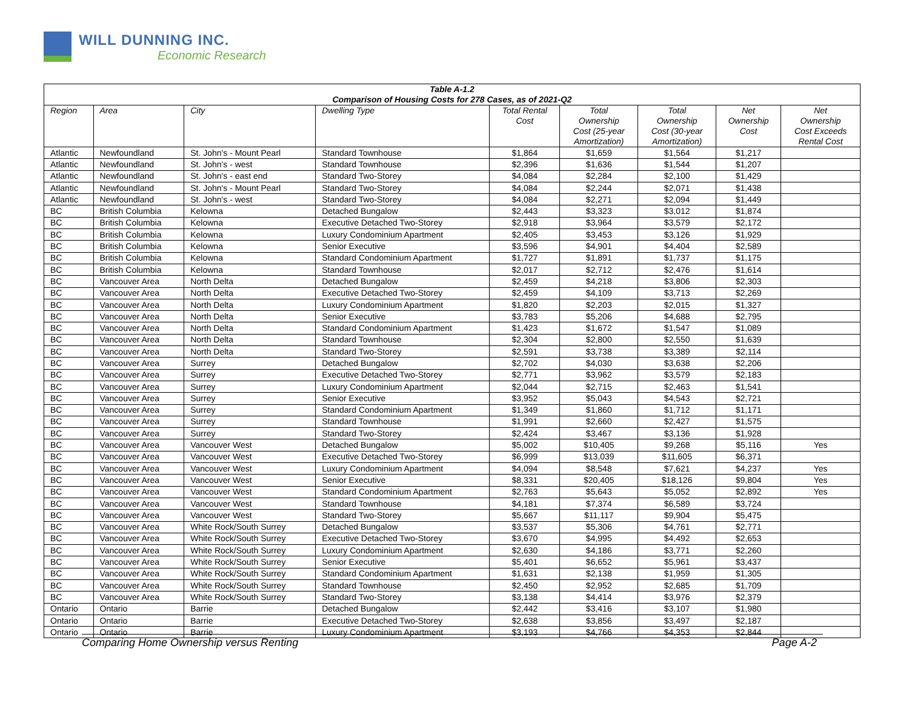WILL DUNNING INC.
Economic Research
| Table A-1.2 Comparison of Housing Costs for 278 Cases, as of 2021-Q2 | | | | | | | | |
| Region | Area | City | Dwelling Type | Total Rental Cost | Total Ownership Cost (25-year Amortization) | Total Ownership Cost (30-year Amortization) | Net Ownership Cost | Net Ownership Cost Exceeds Rental Cost |
| Atlantic | Newfoundland | St. John's - Mount Pearl | Standard Townhouse | $1,864 | $1,659 | $1,564 | $1,217 | |
| Atlantic | Newfoundland | St. John's - west | Standard Townhouse | $2,396 | $1,636 | $1,544 | $1,207 | |
| Atlantic | Newfoundland | St. John's - east end | Standard Two-Storey | $4,084 | $2,284 | $2,100 | $1,429 | |
| Atlantic | Newfoundland | St. John's - Mount Pearl | Standard Two-Storey | $4,084 | $2,244 | $2,071 | $1,438 | |
| Atlantic | Newfoundland | St. John's - west | Standard Two-Storey | $4,084 | $2,271 | $2,094 | $1,449 | |
| BC | British Columbia | Kelowna | Detached Bungalow | $2,443 | $3,323 | $3,012 | $1,874 | |
| BC | British Columbia | Kelowna | Executive Detached Two-Storey | $2,918 | $3,964 | $3,579 | $2,172 | |
| BC | British Columbia | Kelowna | Luxury Condominium Apartment | $2,405 | $3,453 | $3,126 | $1,929 | |
| BC | British Columbia | Kelowna | Senior Executive | $3,596 | $4,901 | $4,404 | $2,589 | |
| BC | British Columbia | Kelowna | Standard Condominium Apartment | $1,727 | $1,891 | $1,737 | $1,175 | |
| BC | British Columbia | Kelowna | Standard Townhouse | $2,017 | $2,712 | $2,476 | $1,614 | |
| BC | Vancouver Area | North Delta | Detached Bungalow | $2,459 | $4,218 | $3,806 | $2,303 | |
| BC | Vancouver Area | North Delta | Executive Detached Two-Storey | $2,459 | $4,109 | $3,713 | $2,269 | |
| BC | Vancouver Area | North Delta | Luxury Condominium Apartment | $1,820 | $2,203 | $2,015 | $1,327 | |
| BC | Vancouver Area | North Delta | Senior Executive | $3,783 | $5,206 | $4,688 | $2,795 | |
| BC | Vancouver Area | North Delta | Standard Condominium Apartment | $1,423 | $1,672 | $1,547 | $1,089 | |
| BC | Vancouver Area | North Delta | Standard Townhouse | $2,304 | $2,800 | $2,550 | $1,639 | |
| BC | Vancouver Area | North Delta | Standard Two-Storey | $2,591 | $3,738 | $3,389 | $2,114 | |
| BC | Vancouver Area | Surrey | Detached Bungalow | $2,702 | $4,030 | $3,638 | $2,206 | |
| BC | Vancouver Area | Surrey | Executive Detached Two-Storey | $2,771 | $3,962 | $3,579 | $2,183 | |
| BC | Vancouver Area | Surrey | Luxury Condominium Apartment | $2,044 | $2,715 | $2,463 | $1,541 | |
| BC | Vancouver Area | Surrey | Senior Executive | $3,952 | $5,043 | $4,543 | $2,721 | |
| BC | Vancouver Area | Surrey | Standard Condominium Apartment | $1,349 | $1,860 | $1,712 | $1,171 | |
| BC | Vancouver Area | Surrey | Standard Townhouse | $1,991 | $2,660 | $2,427 | $1,575 | |
| BC | Vancouver Area | Surrey | Standard Two-Storey | $2,424 | $3,467 | $3,136 | $1,928 | |
| BC | Vancouver Area | Vancouver West | Detached Bungalow | $5,002 | $10,405 | $9,268 | $5,116 | Yes |
| BC | Vancouver Area | Vancouver West | Executive Detached Two-Storey | $6,999 | $13,039 | $11,605 | $6,371 | |
| BC | Vancouver Area | Vancouver West | Luxury Condominium Apartment | $4,094 | $8,548 | $7,621 | $4,237 | Yes |
| BC | Vancouver Area | Vancouver West | Senior Executive | $8,331 | $20,405 | $18,126 | $9,804 | Yes |
| BC | Vancouver Area | Vancouver West | Standard Condominium Apartment | $2,763 | $5,643 | $5,052 | $2,892 | Yes |
| BC | Vancouver Area | Vancouver West | Standard Townhouse | $4,181 | $7,374 | $6,589 | $3,724 | |
| BC | Vancouver Area | Vancouver West | Standard Two-Storey | $5,667 | $11,117 | $9,904 | $5,475 | |
| BC | Vancouver Area | White Rock/South Surrey | Detached Bungalow | $3,537 | $5,306 | $4,761 | $2,771 | |
| BC | Vancouver Area | White Rock/South Surrey | Executive Detached Two-Storey | $3,670 | $4,995 | $4,492 | $2,653 | |
| BC | Vancouver Area | White Rock/South Surrey | Luxury Condominium Apartment | $2,630 | $4,186 | $3,771 | $2,260 | |
| BC | Vancouver Area | White Rock/South Surrey | Senior Executive | $5,401 | $6,652 | $5,961 | $3,437 | |
| BC | Vancouver Area | White Rock/South Surrey | Standard Condominium Apartment | $1,631 | $2,138 | $1,959 | $1,305 | |
| BC | Vancouver Area | White Rock/South Surrey | Standard Townhouse | $2,450 | $2,952 | $2,685 | $1,709 | |
| BC | Vancouver Area | White Rock/South Surrey | Standard Two-Storey | $3,138 | $4,414 | $3,976 | $2,379 | |
| Ontario | Ontario | Barrie | Detached Bungalow | $2,442 | $3,416 | $3,107 | $1,980 | |
| Ontario | Ontario | Barrie | Executive Detached Two-Storey | $2,638 | $3,856 | $3,497 | $2,187 | |
| Ontario | Ontario | Barrie | Luxury Condominium Apartment | $3,193 | $4,766 | $4,353 | $2,844 | |
Comparing Home Ownership versus Renting Page A-2